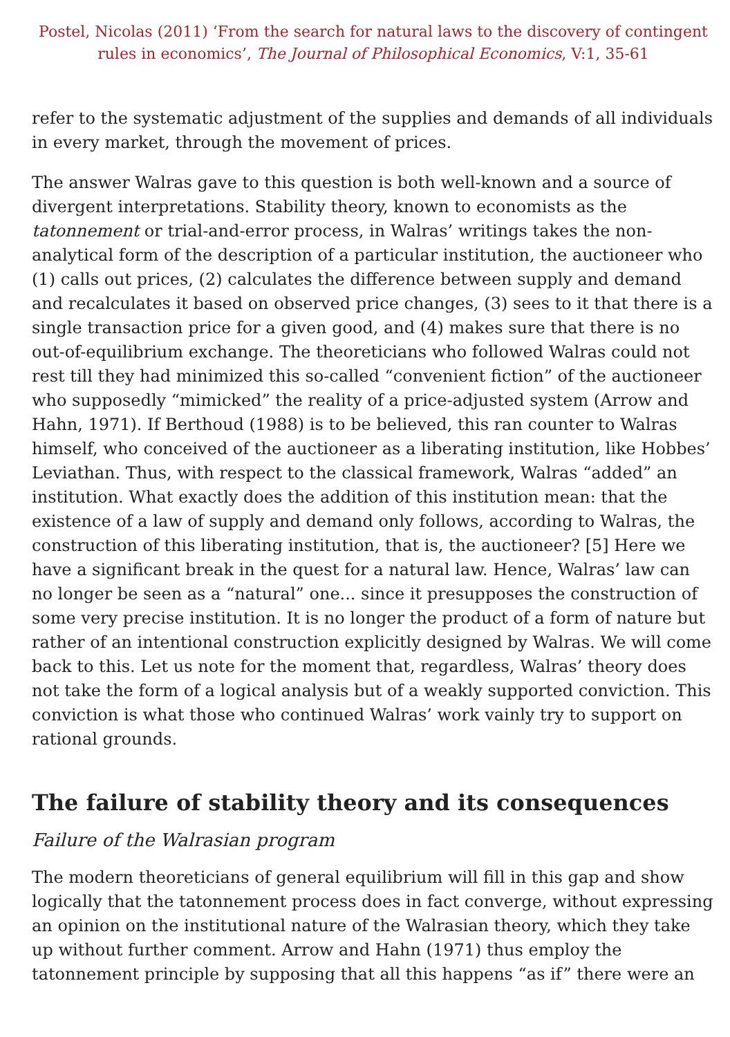Postel, Nicolas (2011) ‘From the search for natural laws to the discovery of contingent rules in economics’, The Journal of Philosophical Economics, V:1, 35-61
refer to the systematic adjustment of the supplies and demands of all individuals in every market, through the movement of prices.
The answer Walras gave to this question is both well-known and a source of divergent interpretations. Stability theory, known to economists as the tatonnement or trial-and-error process, in Walras’ writings takes the non-analytical form of the description of a particular institution, the auctioneer who (1) calls out prices, (2) calculates the difference between supply and demand and recalculates it based on observed price changes, (3) sees to it that there is a single transaction price for a given good, and (4) makes sure that there is no out-of-equilibrium exchange. The theoreticians who followed Walras could not rest till they had minimized this so-called “convenient fiction” of the auctioneer who supposedly “mimicked” the reality of a price-adjusted system (Arrow and Hahn, 1971). If Berthoud (1988) is to be believed, this ran counter to Walras himself, who conceived of the auctioneer as a liberating institution, like Hobbes’ Leviathan. Thus, with respect to the classical framework, Walras “added” an institution. What exactly does the addition of this institution mean: that the existence of a law of supply and demand only follows, according to Walras, the construction of this liberating institution, that is, the auctioneer? [5] Here we have a significant break in the quest for a natural law. Hence, Walras’ law can no longer be seen as a “natural” one... since it presupposes the construction of some very precise institution. It is no longer the product of a form of nature but rather of an intentional construction explicitly designed by Walras. We will come back to this. Let us note for the moment that, regardless, Walras’ theory does not take the form of a logical analysis but of a weakly supported conviction. This conviction is what those who continued Walras’ work vainly try to support on rational grounds.
The failure of stability theory and its consequences
Failure of the Walrasian program
The modern theoreticians of general equilibrium will fill in this gap and show logically that the tatonnement process does in fact converge, without expressing an opinion on the institutional nature of the Walrasian theory, which they take up without further comment. Arrow and Hahn (1971) thus employ the tatonnement principle by supposing that all this happens “as if” there were an